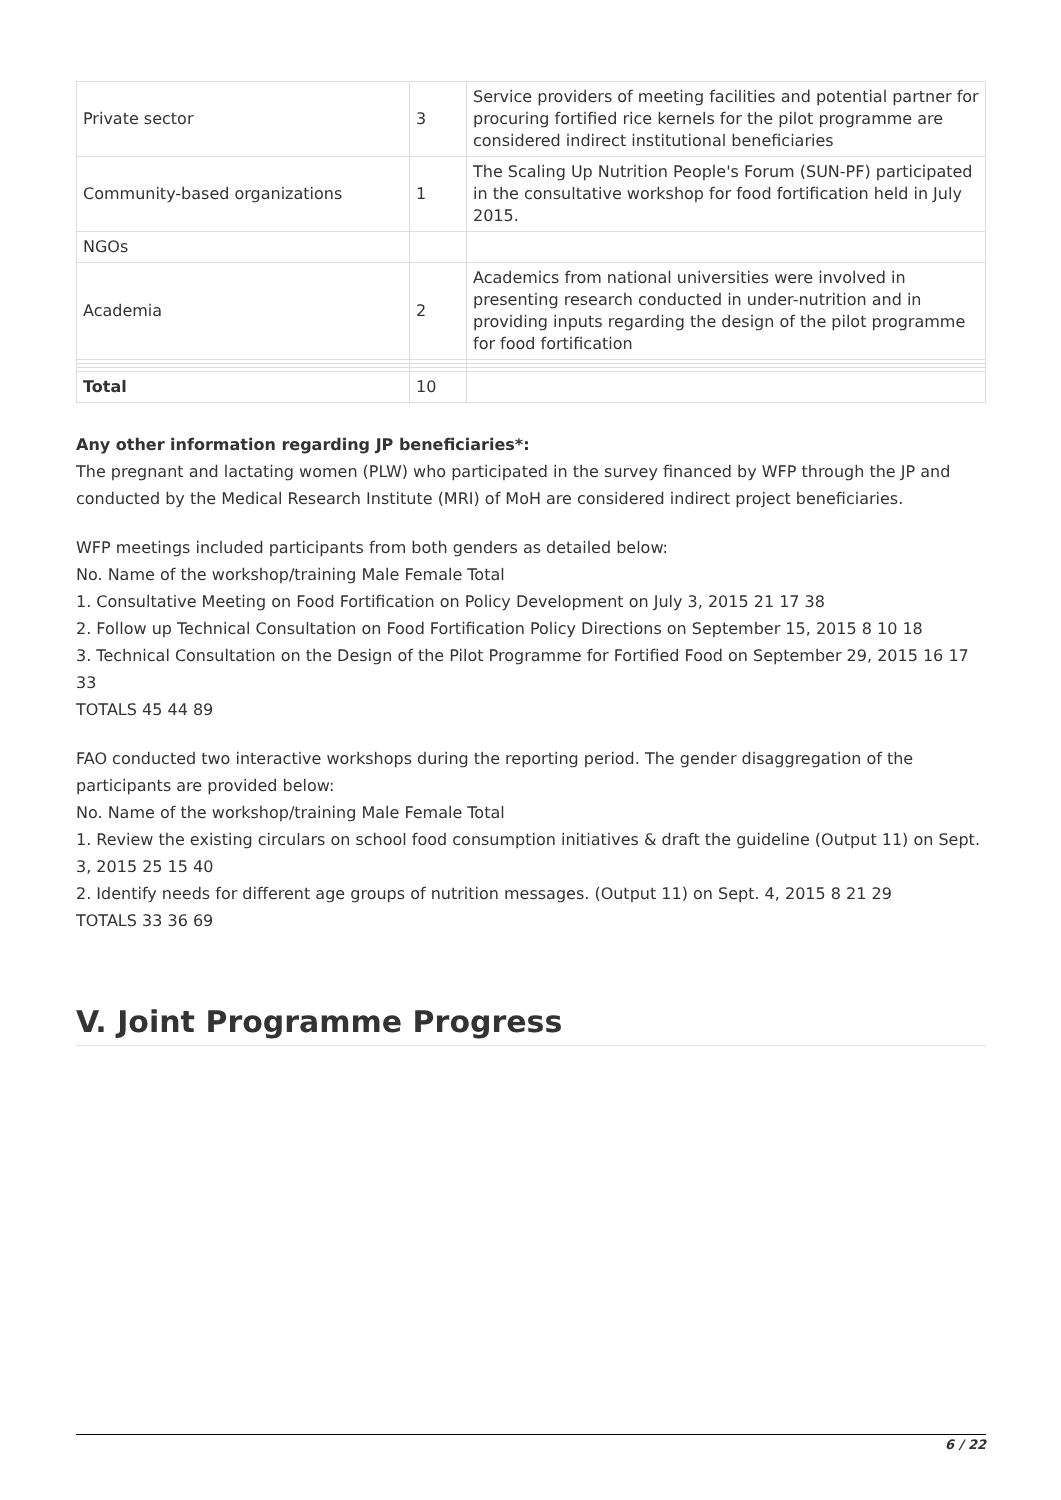| Private sector | 3 | Service providers of meeting facilities and potential partner for procuring fortified rice kernels for the pilot programme are considered indirect institutional beneficiaries |
| Community-based organizations | 1 | The Scaling Up Nutrition People's Forum (SUN-PF) participated in the consultative workshop for food fortification held in July 2015. |
| NGOs | | |
| Academia | 2 | Academics from national universities were involved in presenting research conducted in under-nutrition and in providing inputs regarding the design of the pilot programme for food fortification |
| Total | 10 | |
Any other information regarding JP beneficiaries*:
The pregnant and lactating women (PLW) who participated in the survey financed by WFP through the JP and conducted by the Medical Research Institute (MRI) of MoH are considered indirect project beneficiaries.
WFP meetings included participants from both genders as detailed below:
No. Name of the workshop/training Male Female Total
1. Consultative Meeting on Food Fortification on Policy Development on July 3, 2015 21 17 38
2. Follow up Technical Consultation on Food Fortification Policy Directions on September 15, 2015 8 10 18
3. Technical Consultation on the Design of the Pilot Programme for Fortified Food on September 29, 2015 16 17 33
TOTALS 45 44 89
FAO conducted two interactive workshops during the reporting period. The gender disaggregation of the participants are provided below:
No. Name of the workshop/training Male Female Total
1. Review the existing circulars on school food consumption initiatives & draft the guideline (Output 11) on Sept. 3, 2015 25 15 40
2. Identify needs for different age groups of nutrition messages. (Output 11) on Sept. 4, 2015 8 21 29
TOTALS 33 36 69
V. Joint Programme Progress
6 / 22